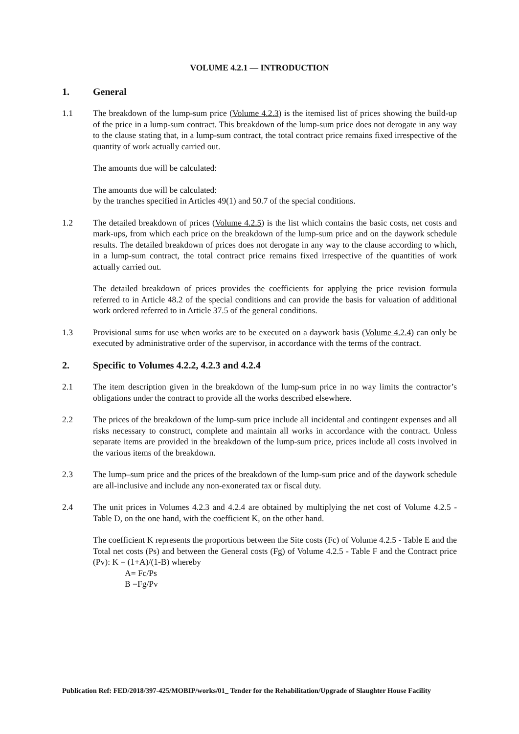VOLUME 4.2.1 — INTRODUCTION
1. General
1.1 The breakdown of the lump-sum price (Volume 4.2.3) is the itemised list of prices showing the build-up of the price in a lump-sum contract. This breakdown of the lump-sum price does not derogate in any way to the clause stating that, in a lump-sum contract, the total contract price remains fixed irrespective of the quantity of work actually carried out.
The amounts due will be calculated:
The amounts due will be calculated:
by the tranches specified in Articles 49(1) and 50.7 of the special conditions.
1.2 The detailed breakdown of prices (Volume 4.2.5) is the list which contains the basic costs, net costs and mark-ups, from which each price on the breakdown of the lump-sum price and on the daywork schedule results. The detailed breakdown of prices does not derogate in any way to the clause according to which, in a lump-sum contract, the total contract price remains fixed irrespective of the quantities of work actually carried out.
The detailed breakdown of prices provides the coefficients for applying the price revision formula referred to in Article 48.2 of the special conditions and can provide the basis for valuation of additional work ordered referred to in Article 37.5 of the general conditions.
1.3 Provisional sums for use when works are to be executed on a daywork basis (Volume 4.2.4) can only be executed by administrative order of the supervisor, in accordance with the terms of the contract.
2. Specific to Volumes 4.2.2, 4.2.3 and 4.2.4
2.1 The item description given in the breakdown of the lump-sum price in no way limits the contractor’s obligations under the contract to provide all the works described elsewhere.
2.2 The prices of the breakdown of the lump-sum price include all incidental and contingent expenses and all risks necessary to construct, complete and maintain all works in accordance with the contract. Unless separate items are provided in the breakdown of the lump-sum price, prices include all costs involved in the various items of the breakdown.
2.3 The lump–sum price and the prices of the breakdown of the lump-sum price and of the daywork schedule are all-inclusive and include any non-exonerated tax or fiscal duty.
2.4 The unit prices in Volumes 4.2.3 and 4.2.4 are obtained by multiplying the net cost of Volume 4.2.5 - Table D, on the one hand, with the coefficient K, on the other hand.
The coefficient K represents the proportions between the Site costs (Fc) of Volume 4.2.5 - Table E and the Total net costs (Ps) and between the General costs (Fg) of Volume 4.2.5 - Table F and the Contract price (Pv): K = (1+A)/(1-B) whereby
A= Fc/Ps
B =Fg/Pv
Publication Ref: FED/2018/397-425/MOBIP/works/01_ Tender for the Rehabilitation/Upgrade of Slaughter House Facility